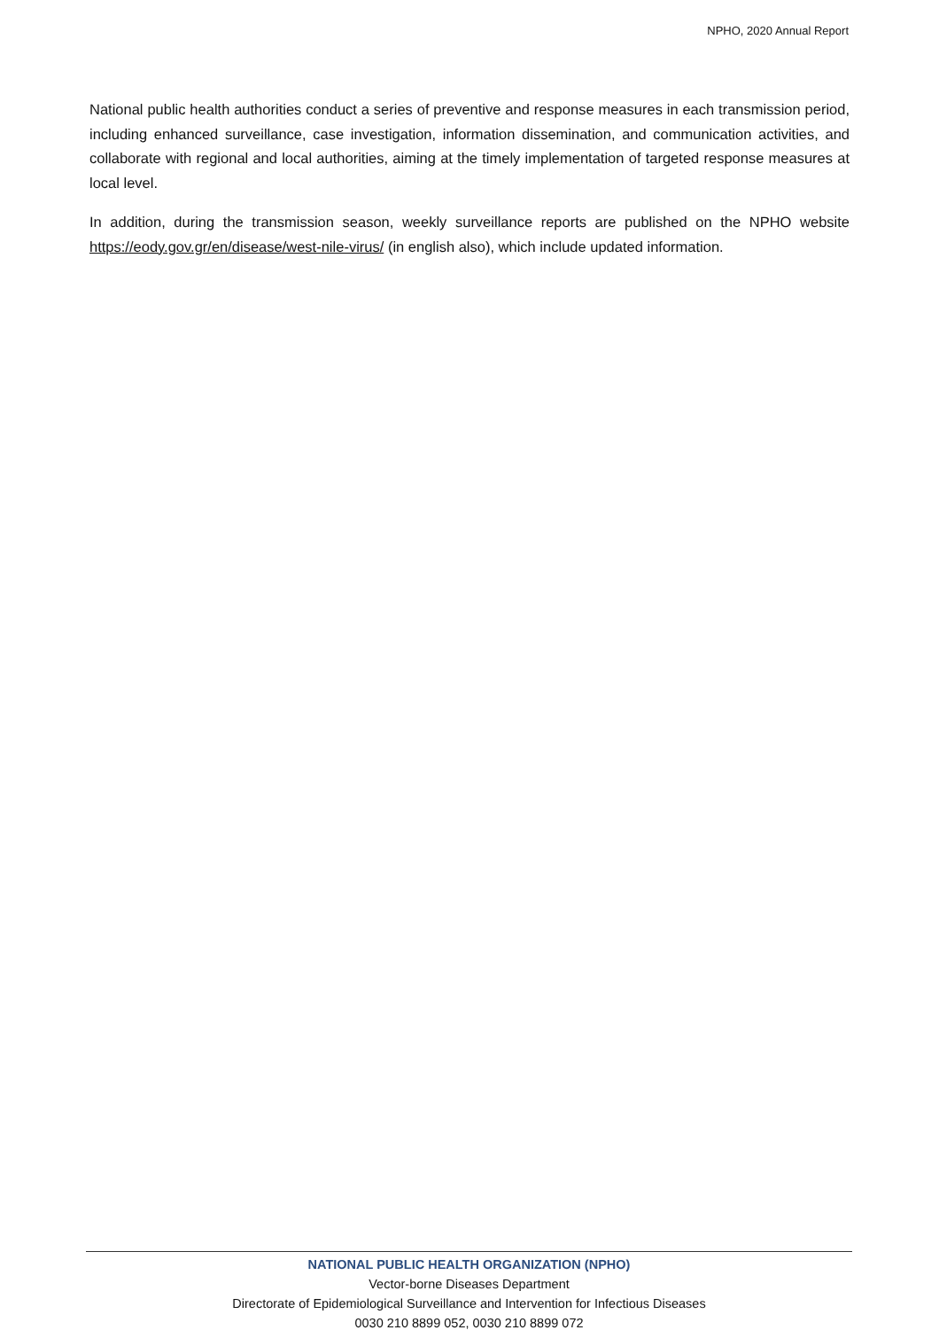NPHO, 2020 Annual Report
National public health authorities conduct a series of preventive and response measures in each transmission period, including enhanced surveillance, case investigation, information dissemination, and communication activities, and collaborate with regional and local authorities, aiming at the timely implementation of targeted response measures at local level.
In addition, during the transmission season, weekly surveillance reports are published on the NPHO website https://eody.gov.gr/en/disease/west-nile-virus/ (in english also), which include updated information.
NATIONAL PUBLIC HEALTH ORGANIZATION (NPHO)
Vector-borne Diseases Department
Directorate of Epidemiological Surveillance and Intervention for Infectious Diseases
0030 210 8899 052, 0030 210 8899 072